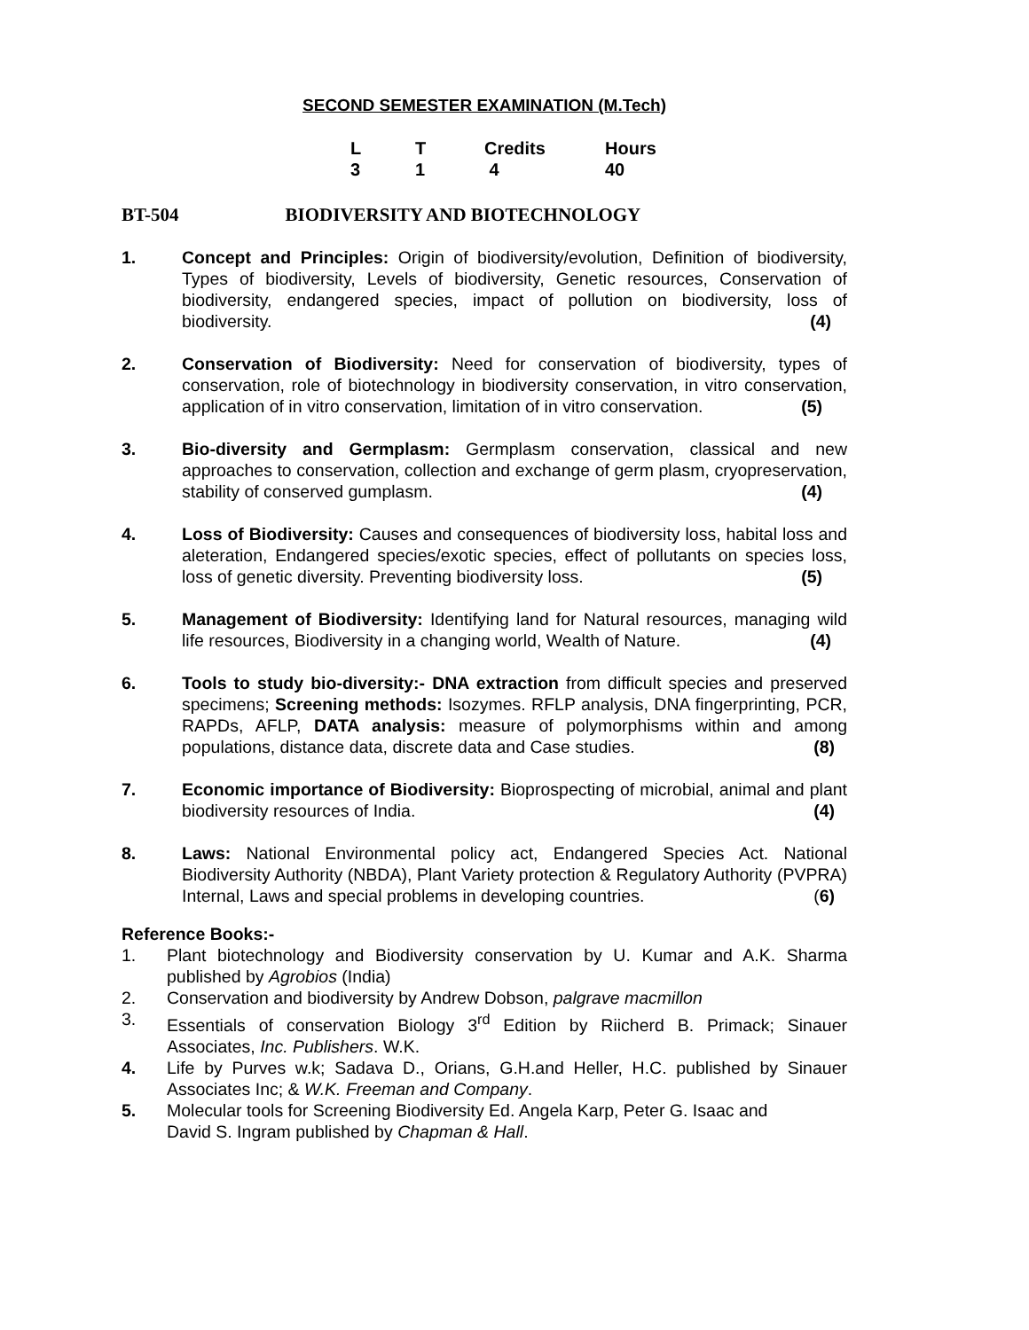SECOND SEMESTER EXAMINATION (M.Tech)
| L | T | Credits | Hours |
| --- | --- | --- | --- |
| 3 | 1 | 4 | 40 |
BT-504 BIODIVERSITY AND BIOTECHNOLOGY
1. Concept and Principles: Origin of biodiversity/evolution, Definition of biodiversity, Types of biodiversity, Levels of biodiversity, Genetic resources, Conservation of biodiversity, endangered species, impact of pollution on biodiversity, loss of biodiversity. (4)
2. Conservation of Biodiversity: Need for conservation of biodiversity, types of conservation, role of biotechnology in biodiversity conservation, in vitro conservation, application of in vitro conservation, limitation of in vitro conservation. (5)
3. Bio-diversity and Germplasm: Germplasm conservation, classical and new approaches to conservation, collection and exchange of germ plasm, cryopreservation, stability of conserved gumplasm. (4)
4. Loss of Biodiversity: Causes and consequences of biodiversity loss, habital loss and aleteration, Endangered species/exotic species, effect of pollutants on species loss, loss of genetic diversity. Preventing biodiversity loss. (5)
5. Management of Biodiversity: Identifying land for Natural resources, managing wild life resources, Biodiversity in a changing world, Wealth of Nature. (4)
6. Tools to study bio-diversity:- DNA extraction from difficult species and preserved specimens; Screening methods: Isozymes. RFLP analysis, DNA fingerprinting, PCR, RAPDs, AFLP, DATA analysis: measure of polymorphisms within and among populations, distance data, discrete data and Case studies. (8)
7. Economic importance of Biodiversity: Bioprospecting of microbial, animal and plant biodiversity resources of India. (4)
8. Laws: National Environmental policy act, Endangered Species Act. National Biodiversity Authority (NBDA), Plant Variety protection & Regulatory Authority (PVPRA) Internal, Laws and special problems in developing countries. (6)
Reference Books:-
1. Plant biotechnology and Biodiversity conservation by U. Kumar and A.K. Sharma published by Agrobios (India)
2. Conservation and biodiversity by Andrew Dobson, palgrave macmillon
3. Essentials of conservation Biology 3<sup>rd</sup> Edition by Riicherd B. Primack; Sinauer Associates, Inc. Publishers. W.K.
4. Life by Purves w.k; Sadava D., Orians, G.H.and Heller, H.C. published by Sinauer Associates Inc; & W.K. Freeman and Company.
5. Molecular tools for Screening Biodiversity Ed. Angela Karp, Peter G. Isaac and
David S. Ingram published by Chapman & Hall.